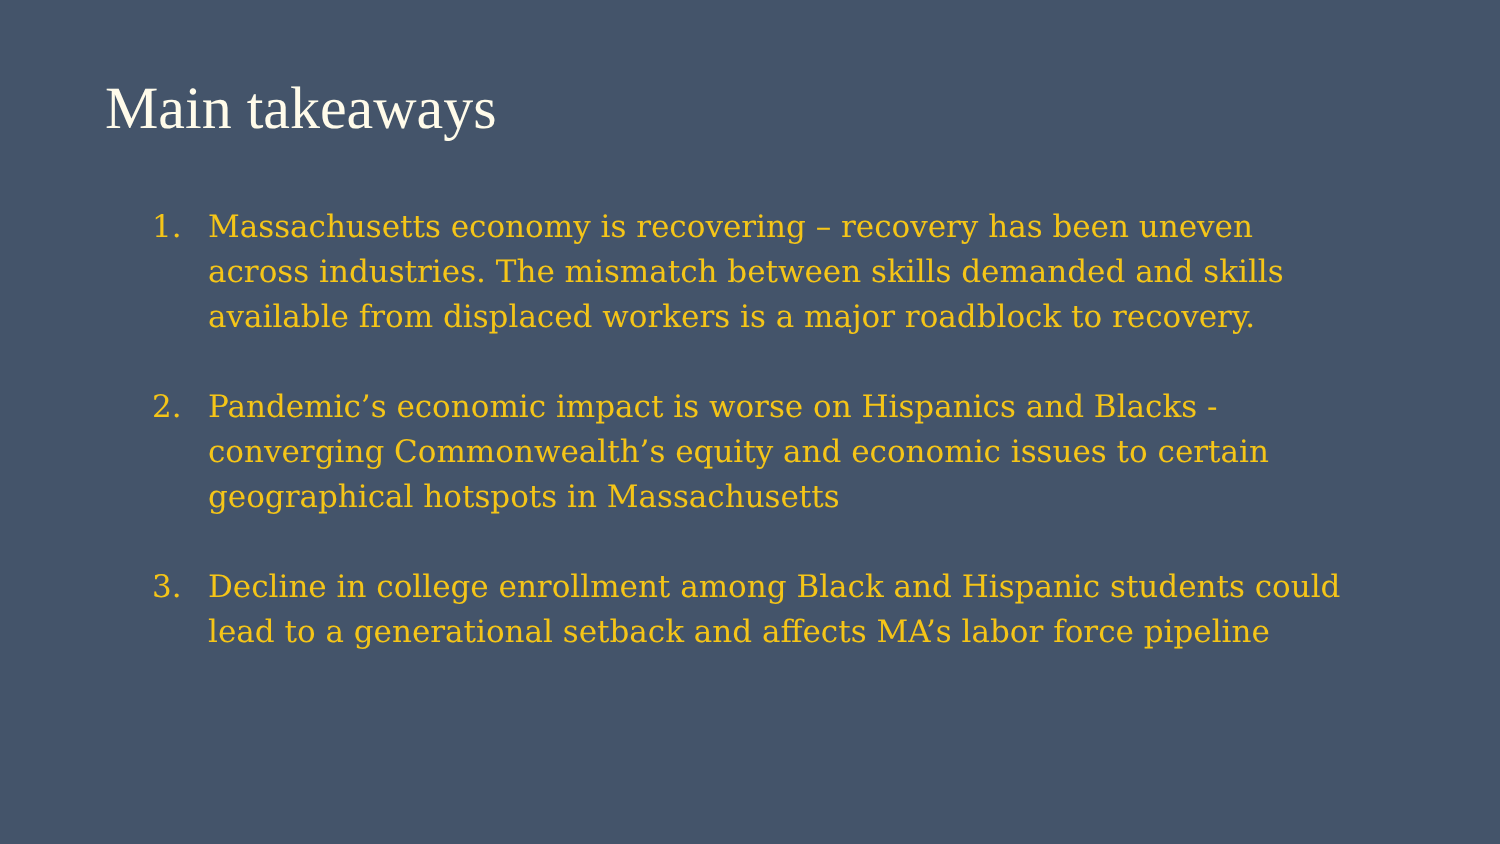Main takeaways
1. Massachusetts economy is recovering – recovery has been uneven across industries. The mismatch between skills demanded and skills available from displaced workers is a major roadblock to recovery.
2. Pandemic’s economic impact is worse on Hispanics and Blacks - converging Commonwealth’s equity and economic issues to certain geographical hotspots in Massachusetts
3. Decline in college enrollment among Black and Hispanic students could lead to a generational setback and affects MA’s labor force pipeline